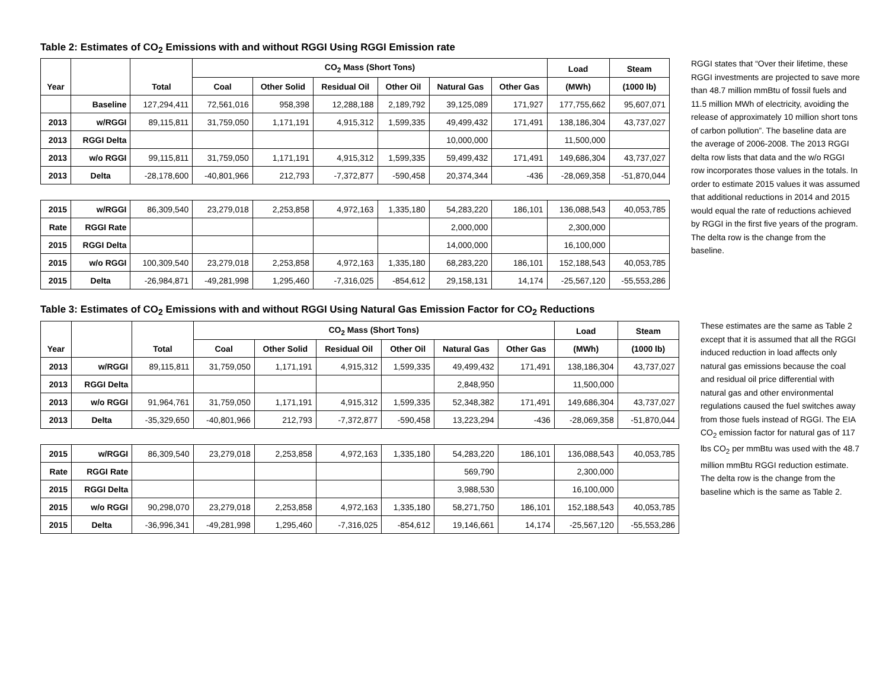Table 2: Estimates of CO<sub>2</sub> Emissions with and without RGGI Using RGGI Emission rate
| Year | | Total | CO<sub>2</sub> Mass (Short Tons) | | | | | | Load | Steam |
| --- | --- | --- | --- | --- | --- | --- | --- | --- | --- | --- |
| | | | Coal | Other Solid | Residual Oil | Other Oil | Natural Gas | Other Gas | (MWh) | (1000 lb) |
| | Baseline | 127,294,411 | 72,561,016 | 958,398 | 12,288,188 | 2,189,792 | 39,125,089 | 171,927 | 177,755,662 | 95,607,071 |
| 2013 | w/RGGI | 89,115,811 | 31,759,050 | 1,171,191 | 4,915,312 | 1,599,335 | 49,499,432 | 171,491 | 138,186,304 | 43,737,027 |
| 2013 | RGGI Delta | | | | | | 10,000,000 | | 11,500,000 | |
| 2013 | w/o RGGI | 99,115,811 | 31,759,050 | 1,171,191 | 4,915,312 | 1,599,335 | 59,499,432 | 171,491 | 149,686,304 | 43,737,027 |
| 2013 | Delta | -28,178,600 | -40,801,966 | 212,793 | -7,372,877 | -590,458 | 20,374,344 | -436 | -28,069,358 | -51,870,044 |
| 2015 | w/RGGI | 86,309,540 | 23,279,018 | 2,253,858 | 4,972,163 | 1,335,180 | 54,283,220 | 186,101 | 136,088,543 | 40,053,785 |
| Rate | RGGI Rate | | | | | | 2,000,000 | | 2,300,000 | |
| 2015 | RGGI Delta | | | | | | 14,000,000 | | 16,100,000 | |
| 2015 | w/o RGGI | 100,309,540 | 23,279,018 | 2,253,858 | 4,972,163 | 1,335,180 | 68,283,220 | 186,101 | 152,188,543 | 40,053,785 |
| 2015 | Delta | -26,984,871 | -49,281,998 | 1,295,460 | -7,316,025 | -854,612 | 29,158,131 | 14,174 | -25,567,120 | -55,553,286 |
RGGI states that “Over their lifetime, these RGGI investments are projected to save more than 48.7 million mmBtu of fossil fuels and 11.5 million MWh of electricity, avoiding the release of approximately 10 million short tons of carbon pollution”. The baseline data are the average of 2006-2008. The 2013 RGGI delta row lists that data and the w/o RGGI row incorporates those values in the totals. In order to estimate 2015 values it was assumed that additional reductions in 2014 and 2015 would equal the rate of reductions achieved by RGGI in the first five years of the program. The delta row is the change from the baseline.
Table 3: Estimates of CO<sub>2</sub> Emissions with and without RGGI Using Natural Gas Emission Factor for CO<sub>2</sub> Reductions
| Year | | Total | CO<sub>2</sub> Mass (Short Tons) | | | | | | Load | Steam |
| --- | --- | --- | --- | --- | --- | --- | --- | --- | --- | --- |
| | | | Coal | Other Solid | Residual Oil | Other Oil | Natural Gas | Other Gas | (MWh) | (1000 lb) |
| 2013 | w/RGGI | 89,115,811 | 31,759,050 | 1,171,191 | 4,915,312 | 1,599,335 | 49,499,432 | 171,491 | 138,186,304 | 43,737,027 |
| 2013 | RGGI Delta | | | | | | 2,848,950 | | 11,500,000 | |
| 2013 | w/o RGGI | 91,964,761 | 31,759,050 | 1,171,191 | 4,915,312 | 1,599,335 | 52,348,382 | 171,491 | 149,686,304 | 43,737,027 |
| 2013 | Delta | -35,329,650 | -40,801,966 | 212,793 | -7,372,877 | -590,458 | 13,223,294 | -436 | -28,069,358 | -51,870,044 |
| 2015 | w/RGGI | 86,309,540 | 23,279,018 | 2,253,858 | 4,972,163 | 1,335,180 | 54,283,220 | 186,101 | 136,088,543 | 40,053,785 |
| Rate | RGGI Rate | | | | | | 569,790 | | 2,300,000 | |
| 2015 | RGGI Delta | | | | | | 3,988,530 | | 16,100,000 | |
| 2015 | w/o RGGI | 90,298,070 | 23,279,018 | 2,253,858 | 4,972,163 | 1,335,180 | 58,271,750 | 186,101 | 152,188,543 | 40,053,785 |
| 2015 | Delta | -36,996,341 | -49,281,998 | 1,295,460 | -7,316,025 | -854,612 | 19,146,661 | 14,174 | -25,567,120 | -55,553,286 |
These estimates are the same as Table 2 except that it is assumed that all the RGGI induced reduction in load affects only natural gas emissions because the coal and residual oil price differential with natural gas and other environmental regulations caused the fuel switches away from those fuels instead of RGGI. The EIA CO<sub>2</sub> emission factor for natural gas of 117 lbs CO<sub>2</sub> per mmBtu was used with the 48.7 million mmBtu RGGI reduction estimate. The delta row is the change from the baseline which is the same as Table 2.